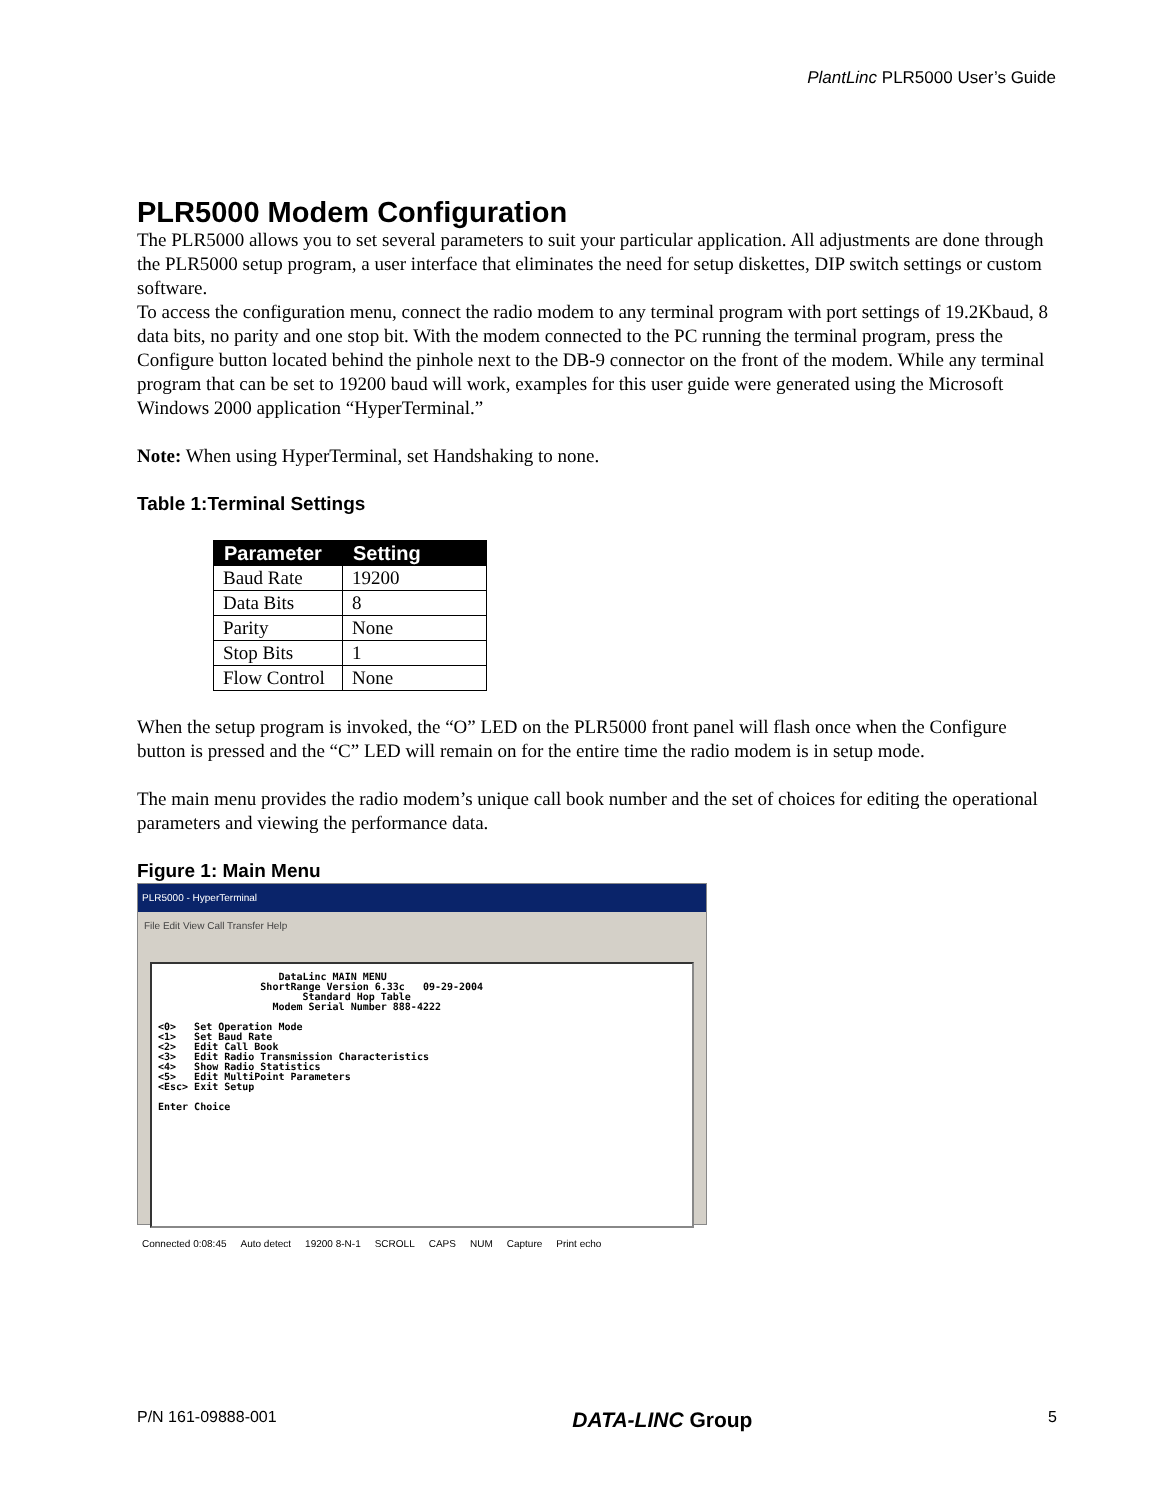PlantLinc PLR5000 User’s Guide
PLR5000 Modem Configuration
The PLR5000 allows you to set several parameters to suit your particular application. All adjustments are done through the PLR5000 setup program, a user interface that eliminates the need for setup diskettes, DIP switch settings or custom software.
To access the configuration menu, connect the radio modem to any terminal program with port settings of 19.2Kbaud, 8 data bits, no parity and one stop bit. With the modem connected to the PC running the terminal program, press the Configure button located behind the pinhole next to the DB-9 connector on the front of the modem. While any terminal program that can be set to 19200 baud will work, examples for this user guide were generated using the Microsoft Windows 2000 application “HyperTerminal.”
Note: When using HyperTerminal, set Handshaking to none.
Table 1:Terminal Settings
| Parameter | Setting |
| --- | --- |
| Baud Rate | 19200 |
| Data Bits | 8 |
| Parity | None |
| Stop Bits | 1 |
| Flow Control | None |
When the setup program is invoked, the “O” LED on the PLR5000 front panel will flash once when the Configure button is pressed and the “C” LED will remain on for the entire time the radio modem is in setup mode.
The main menu provides the radio modem’s unique call book number and the set of choices for editing the operational parameters and viewing the performance data.
Figure 1: Main Menu
PLR5000 - HyperTerminal
File Edit View Call Transfer Help
DataLinc MAIN MENU ShortRange Version 6.33c 09-29-2004 Standard Hop Table Modem Serial Number 888-4222 <0> Set Operation Mode <1> Set Baud Rate <2> Edit Call Book <3> Edit Radio Transmission Characteristics <4> Show Radio Statistics <5> Edit MultiPoint Parameters <Esc> Exit Setup Enter Choice
Connected 0:08:45 Auto detect 19200 8-N-1 SCROLL CAPS NUM Capture Print echo
P/N 161-09888-001 DATA-LINC Group 5